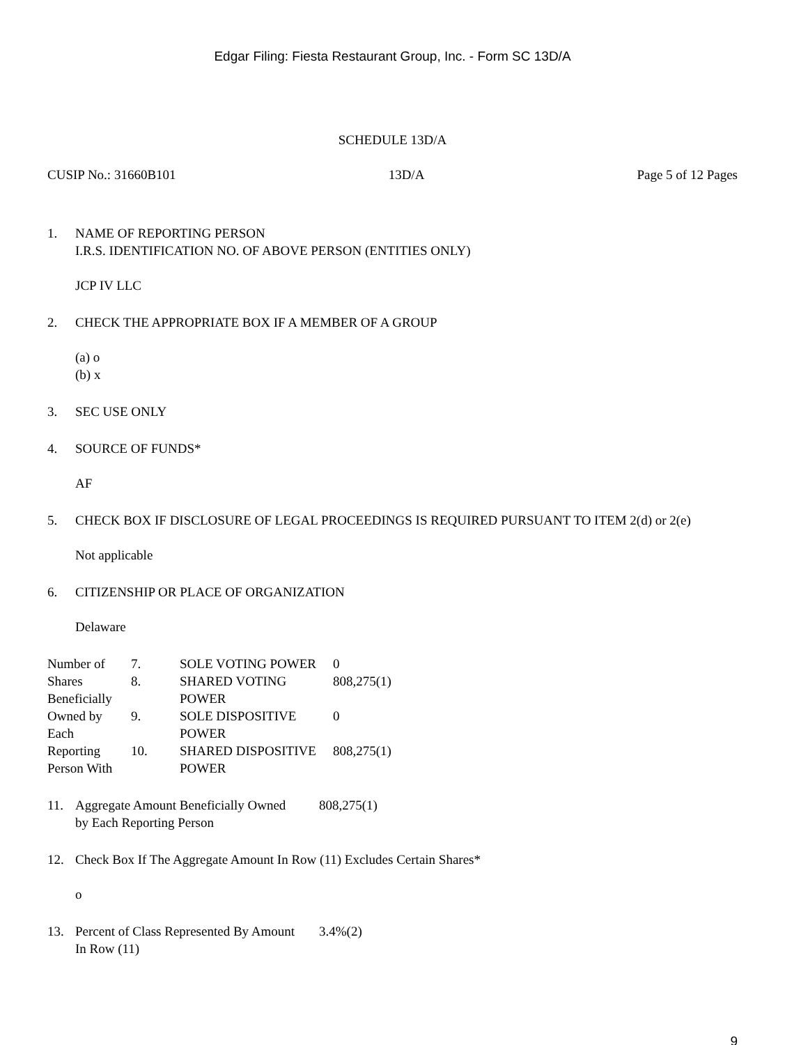Edgar Filing: Fiesta Restaurant Group, Inc. - Form SC 13D/A
SCHEDULE 13D/A
CUSIP No.: 31660B101 13D/A Page 5 of 12 Pages
1. NAME OF REPORTING PERSON
I.R.S. IDENTIFICATION NO. OF ABOVE PERSON (ENTITIES ONLY)
JCP IV LLC
2. CHECK THE APPROPRIATE BOX IF A MEMBER OF A GROUP
(a) o
(b) x
3. SEC USE ONLY
4. SOURCE OF FUNDS*
AF
5. CHECK BOX IF DISCLOSURE OF LEGAL PROCEEDINGS IS REQUIRED PURSUANT TO ITEM 2(d) or 2(e)
Not applicable
6. CITIZENSHIP OR PLACE OF ORGANIZATION
Delaware
| Number of | 7. | SOLE VOTING POWER | 0 |
| Shares Beneficially | 8. | SHARED VOTING POWER | 808,275(1) |
| Owned by Each | 9. | SOLE DISPOSITIVE POWER | 0 |
| Reporting Person With | 10. | SHARED DISPOSITIVE POWER | 808,275(1) |
11. Aggregate Amount Beneficially Owned
by Each Reporting Person 808,275(1)
12. Check Box If The Aggregate Amount In Row (11) Excludes Certain Shares*
o
13. Percent of Class Represented By Amount
In Row (11) 3.4%(2)
9